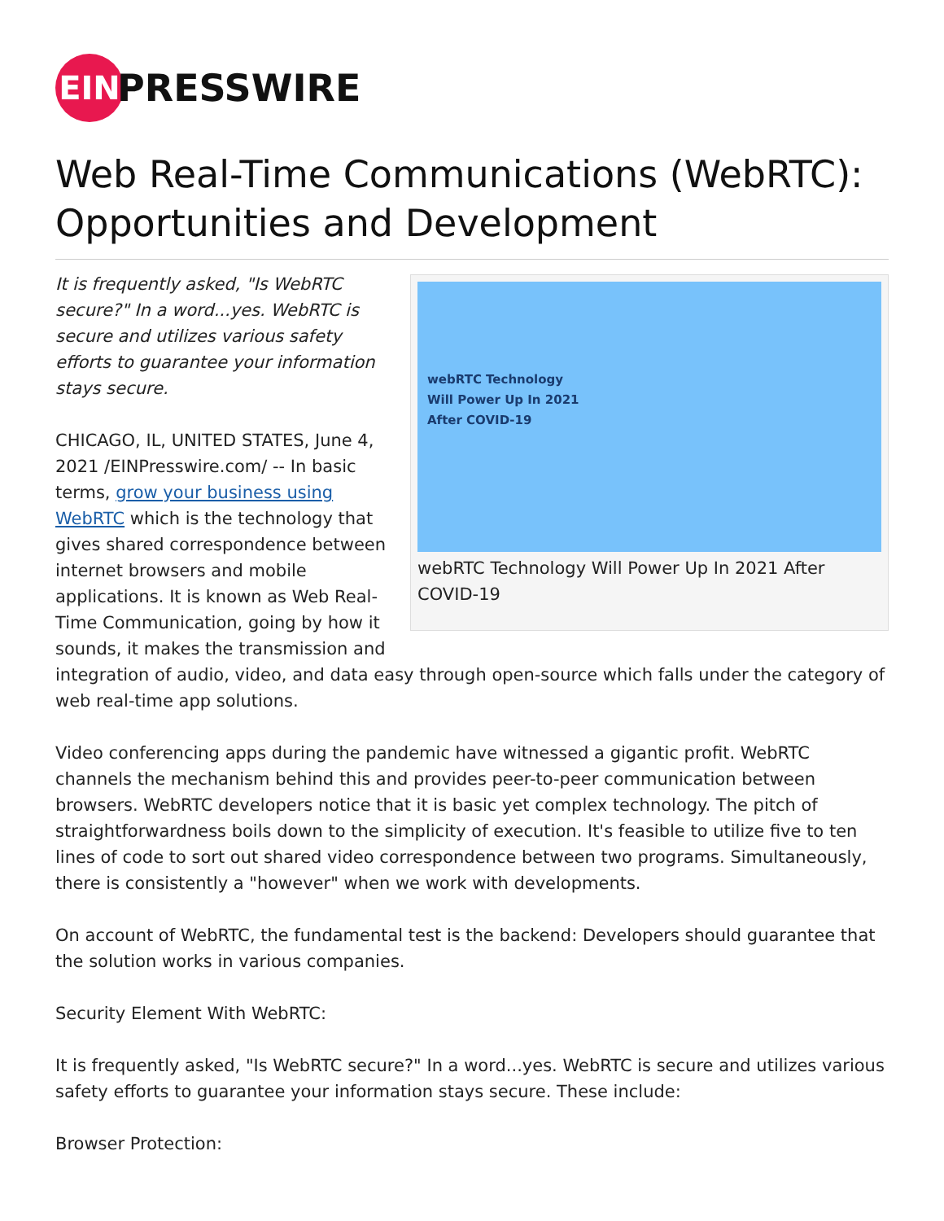EIN
PRESSWIRE
Web Real-Time Communications (WebRTC): Opportunities and Development
webRTC Technology
Will Power Up In 2021
After COVID-19
webRTC Technology Will Power Up In 2021 After COVID-19
It is frequently asked, "Is WebRTC secure?" In a word...yes. WebRTC is secure and utilizes various safety efforts to guarantee your information stays secure.
CHICAGO, IL, UNITED STATES, June 4, 2021 /EINPresswire.com/ -- In basic terms, grow your business using WebRTC which is the technology that gives shared correspondence between internet browsers and mobile applications. It is known as Web Real-Time Communication, going by how it sounds, it makes the transmission and integration of audio, video, and data easy through open-source which falls under the category of web real-time app solutions.
Video conferencing apps during the pandemic have witnessed a gigantic profit. WebRTC channels the mechanism behind this and provides peer-to-peer communication between browsers. WebRTC developers notice that it is basic yet complex technology. The pitch of straightforwardness boils down to the simplicity of execution. It's feasible to utilize five to ten lines of code to sort out shared video correspondence between two programs. Simultaneously, there is consistently a "however" when we work with developments.
On account of WebRTC, the fundamental test is the backend: Developers should guarantee that the solution works in various companies.
Security Element With WebRTC:
It is frequently asked, "Is WebRTC secure?" In a word...yes. WebRTC is secure and utilizes various safety efforts to guarantee your information stays secure. These include:
Browser Protection: